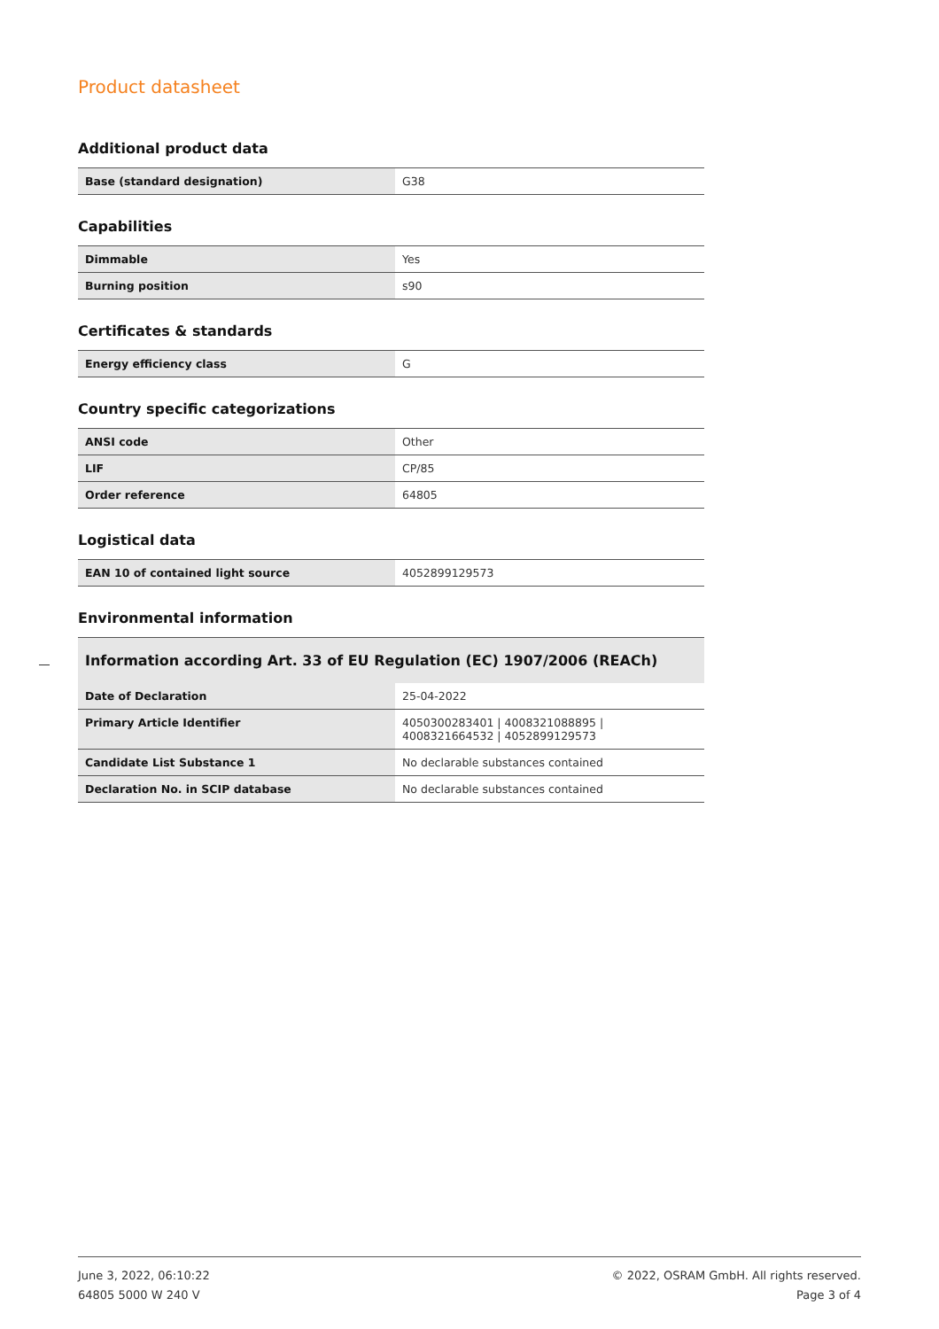Product datasheet
Additional product data
| Base (standard designation) | G38 |
Capabilities
| Dimmable | Yes |
| Burning position | s90 |
Certificates & standards
| Energy efficiency class | G |
Country specific categorizations
| ANSI code | Other |
| LIF | CP/85 |
| Order reference | 64805 |
Logistical data
| EAN 10 of contained light source | 4052899129573 |
Environmental information
| Information according Art. 33 of EU Regulation (EC) 1907/2006 (REACh) | |
| --- | --- |
| Date of Declaration | 25-04-2022 |
| Primary Article Identifier | 4050300283401 / 4008321088895 / 4008321664532 / 4052899129573 |
| Candidate List Substance 1 | No declarable substances contained |
| Declaration No. in SCIP database | No declarable substances contained |
June 3, 2022, 06:10:22
64805 5000 W 240 V
© 2022, OSRAM GmbH. All rights reserved.
Page 3 of 4